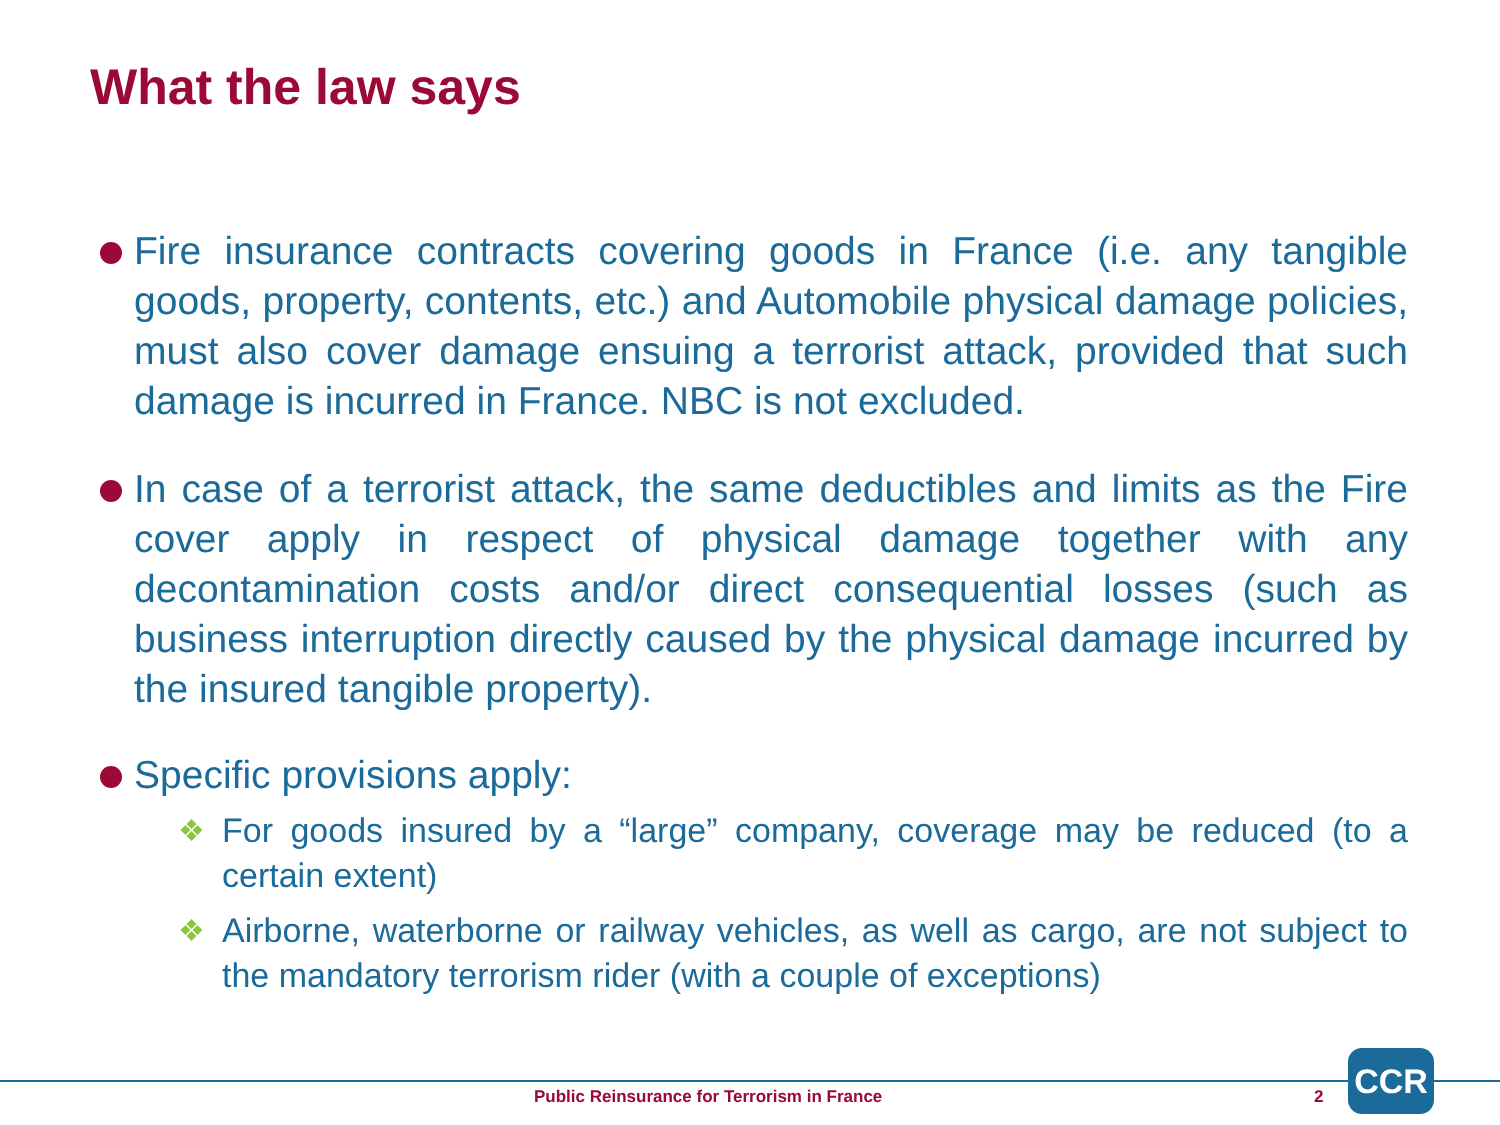What the law says
Fire insurance contracts covering goods in France (i.e. any tangible goods, property, contents, etc.) and Automobile physical damage policies, must also cover damage ensuing a terrorist attack, provided that such damage is incurred in France. NBC is not excluded.
In case of a terrorist attack, the same deductibles and limits as the Fire cover apply in respect of physical damage together with any decontamination costs and/or direct consequential losses (such as business interruption directly caused by the physical damage incurred by the insured tangible property).
Specific provisions apply:
❖ For goods insured by a “large” company, coverage may be reduced (to a certain extent)
❖ Airborne, waterborne or railway vehicles, as well as cargo, are not subject to the mandatory terrorism rider (with a couple of exceptions)
Public Reinsurance for Terrorism in France
2
CCR